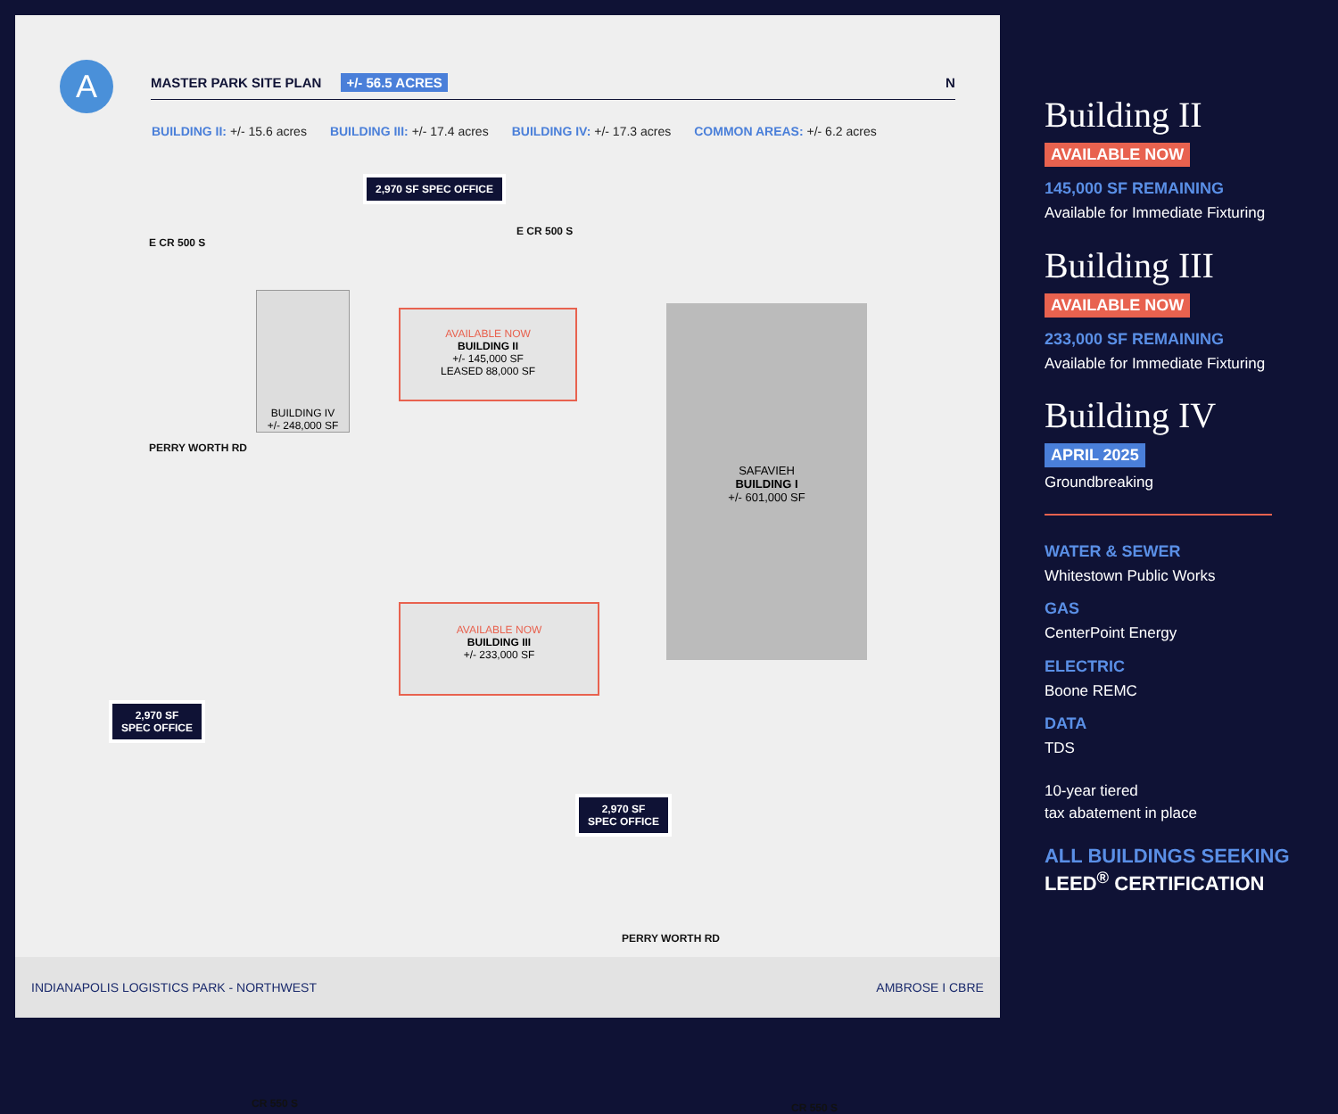A
MASTER PARK SITE PLAN +/- 56.5 ACRES N
BUILDING II: +/- 15.6 acres BUILDING III: +/- 17.4 acres BUILDING IV: +/- 17.3 acres COMMON AREAS: +/- 6.2 acres
2,970 SF SPEC OFFICE
E CR 500 S
E CR 500 S
BUILDING IV
+/- 248,000 SF
AVAILABLE NOW
BUILDING II
+/- 145,000 SF
LEASED 88,000 SF
SAFAVIEH
BUILDING I
+/- 601,000 SF
PERRY WORTH RD
AVAILABLE NOW
BUILDING III
+/- 233,000 SF
2,970 SF
SPEC OFFICE
2,970 SF
SPEC OFFICE
PERRY WORTH RD
CR 550 S CR 550 S
INDIANAPOLIS LOGISTICS PARK - NORTHWEST AMBROSE I CBRE
Building II
AVAILABLE NOW
145,000 SF REMAINING
Available for Immediate Fixturing
Building III
AVAILABLE NOW
233,000 SF REMAINING
Available for Immediate Fixturing
Building IV
APRIL 2025
Groundbreaking
WATER & SEWER
Whitestown Public Works
GAS
CenterPoint Energy
ELECTRIC
Boone REMC
DATA
TDS
10-year tiered
tax abatement in place
ALL BUILDINGS SEEKING
LEED<sup>®</sup> CERTIFICATION